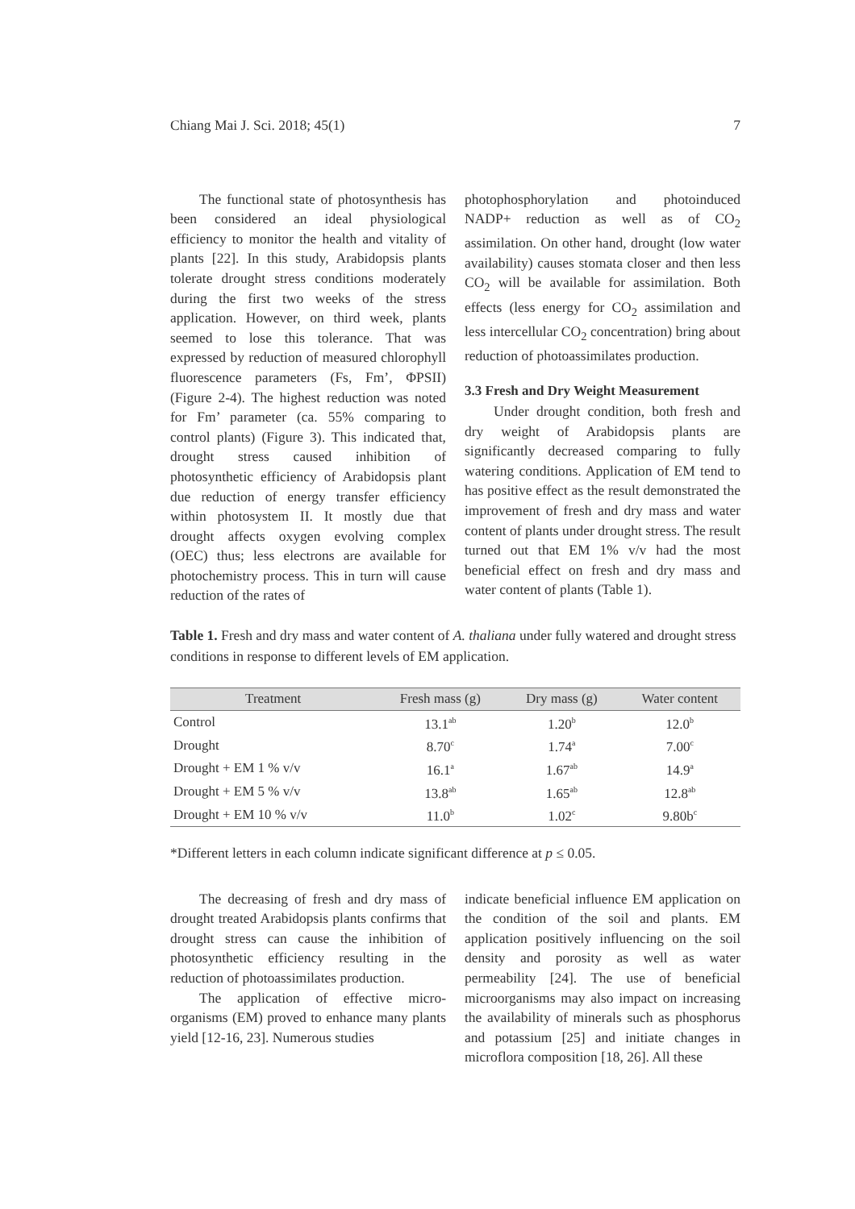Chiang Mai J. Sci. 2018; 45(1) 7
The functional state of photosynthesis has been considered an ideal physiological efficiency to monitor the health and vitality of plants [22]. In this study, Arabidopsis plants tolerate drought stress conditions moderately during the first two weeks of the stress application. However, on third week, plants seemed to lose this tolerance. That was expressed by reduction of measured chlorophyll fluorescence parameters (Fs, Fm’, ΦPSII) (Figure 2-4). The highest reduction was noted for Fm’ parameter (ca. 55% comparing to control plants) (Figure 3). This indicated that, drought stress caused inhibition of photosynthetic efficiency of Arabidopsis plant due reduction of energy transfer efficiency within photosystem II. It mostly due that drought affects oxygen evolving complex (OEC) thus; less electrons are available for photochemistry process. This in turn will cause reduction of the rates of
photophosphorylation and photoinduced NADP+ reduction as well as of CO<sub>2</sub> assimilation. On other hand, drought (low water availability) causes stomata closer and then less CO<sub>2</sub> will be available for assimilation. Both effects (less energy for CO<sub>2</sub> assimilation and less intercellular CO<sub>2</sub> concentration) bring about reduction of photoassimilates production.
3.3 Fresh and Dry Weight Measurement
Under drought condition, both fresh and dry weight of Arabidopsis plants are significantly decreased comparing to fully watering conditions. Application of EM tend to has positive effect as the result demonstrated the improvement of fresh and dry mass and water content of plants under drought stress. The result turned out that EM 1% v/v had the most beneficial effect on fresh and dry mass and water content of plants (Table 1).
Table 1. Fresh and dry mass and water content of A. thaliana under fully watered and drought stress conditions in response to different levels of EM application.
| Treatment | Fresh mass (g) | Dry mass (g) | Water content |
| --- | --- | --- | --- |
| Control | 13.1<sup>ab</sup> | 1.20<sup>b</sup> | 12.0<sup>b</sup> |
| Drought | 8.70<sup>c</sup> | 1.74<sup>a</sup> | 7.00<sup>c</sup> |
| Drought + EM 1 % v/v | 16.1<sup>a</sup> | 1.67<sup>ab</sup> | 14.9<sup>a</sup> |
| Drought + EM 5 % v/v | 13.8<sup>ab</sup> | 1.65<sup>ab</sup> | 12.8<sup>ab</sup> |
| Drought + EM 10 % v/v | 11.0<sup>b</sup> | 1.02<sup>c</sup> | 9.80b<sup>c</sup> |
*Different letters in each column indicate significant difference at p ≤ 0.05.
The decreasing of fresh and dry mass of drought treated Arabidopsis plants confirms that drought stress can cause the inhibition of photosynthetic efficiency resulting in the reduction of photoassimilates production.
The application of effective micro-organisms (EM) proved to enhance many plants yield [12-16, 23]. Numerous studies
indicate beneficial influence EM application on the condition of the soil and plants. EM application positively influencing on the soil density and porosity as well as water permeability [24]. The use of beneficial microorganisms may also impact on increasing the availability of minerals such as phosphorus and potassium [25] and initiate changes in microflora composition [18, 26]. All these